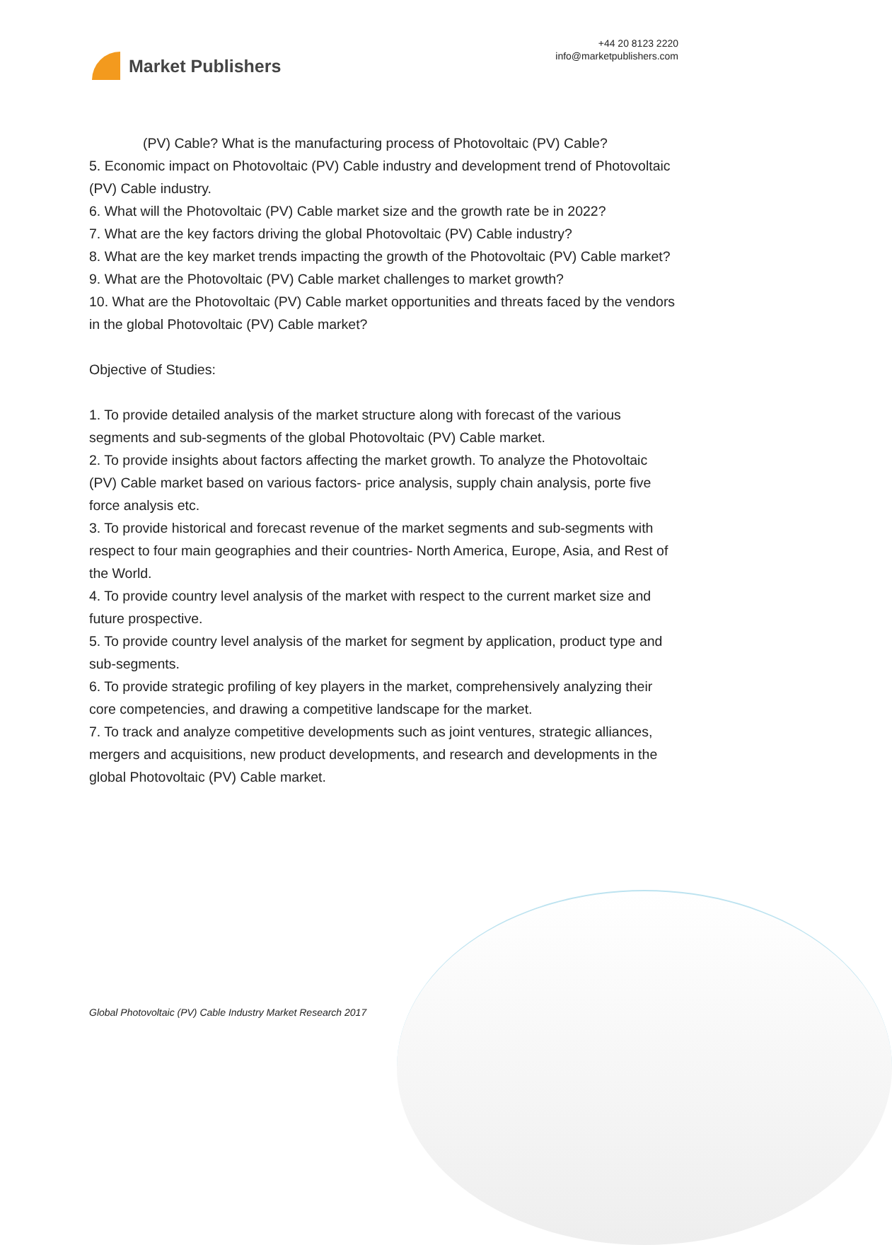Market Publishers
+44 20 8123 2220
info@marketpublishers.com
(PV) Cable? What is the manufacturing process of Photovoltaic (PV) Cable?
5. Economic impact on Photovoltaic (PV) Cable industry and development trend of Photovoltaic (PV) Cable industry.
6. What will the Photovoltaic (PV) Cable market size and the growth rate be in 2022?
7. What are the key factors driving the global Photovoltaic (PV) Cable industry?
8. What are the key market trends impacting the growth of the Photovoltaic (PV) Cable market?
9. What are the Photovoltaic (PV) Cable market challenges to market growth?
10. What are the Photovoltaic (PV) Cable market opportunities and threats faced by the vendors in the global Photovoltaic (PV) Cable market?
Objective of Studies:
1. To provide detailed analysis of the market structure along with forecast of the various segments and sub-segments of the global Photovoltaic (PV) Cable market.
2. To provide insights about factors affecting the market growth. To analyze the Photovoltaic (PV) Cable market based on various factors- price analysis, supply chain analysis, porte five force analysis etc.
3. To provide historical and forecast revenue of the market segments and sub-segments with respect to four main geographies and their countries- North America, Europe, Asia, and Rest of the World.
4. To provide country level analysis of the market with respect to the current market size and future prospective.
5. To provide country level analysis of the market for segment by application, product type and sub-segments.
6. To provide strategic profiling of key players in the market, comprehensively analyzing their core competencies, and drawing a competitive landscape for the market.
7. To track and analyze competitive developments such as joint ventures, strategic alliances, mergers and acquisitions, new product developments, and research and developments in the global Photovoltaic (PV) Cable market.
Global Photovoltaic (PV) Cable Industry Market Research 2017